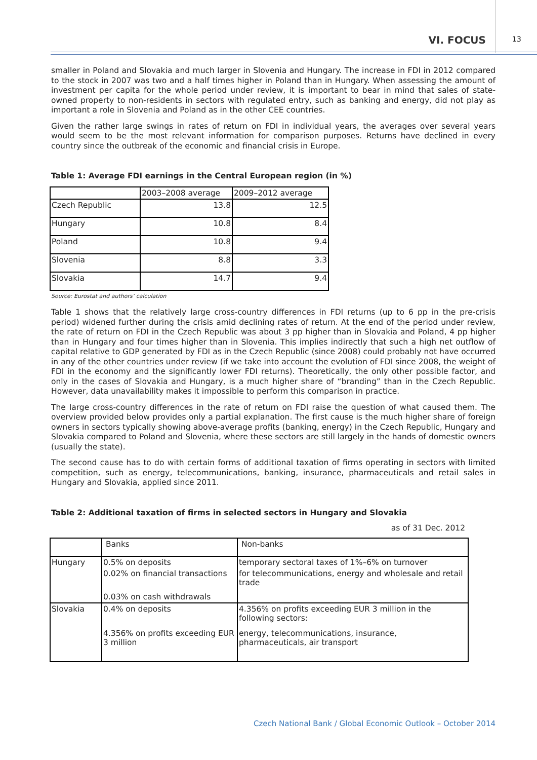VI. FOCUS 13
smaller in Poland and Slovakia and much larger in Slovenia and Hungary. The increase in FDI in 2012 compared to the stock in 2007 was two and a half times higher in Poland than in Hungary. When assessing the amount of investment per capita for the whole period under review, it is important to bear in mind that sales of state-owned property to non-residents in sectors with regulated entry, such as banking and energy, did not play as important a role in Slovenia and Poland as in the other CEE countries.
Given the rather large swings in rates of return on FDI in individual years, the averages over several years would seem to be the most relevant information for comparison purposes. Returns have declined in every country since the outbreak of the economic and financial crisis in Europe.
Table 1: Average FDI earnings in the Central European region (in %)
| | 2003–2008 average | 2009–2012 average |
| --- | --- | --- |
| Czech Republic | 13.8 | 12.5 |
| Hungary | 10.8 | 8.4 |
| Poland | 10.8 | 9.4 |
| Slovenia | 8.8 | 3.3 |
| Slovakia | 14.7 | 9.4 |
Source: Eurostat and authors’ calculation
Table 1 shows that the relatively large cross-country differences in FDI returns (up to 6 pp in the pre-crisis period) widened further during the crisis amid declining rates of return. At the end of the period under review, the rate of return on FDI in the Czech Republic was about 3 pp higher than in Slovakia and Poland, 4 pp higher than in Hungary and four times higher than in Slovenia. This implies indirectly that such a high net outflow of capital relative to GDP generated by FDI as in the Czech Republic (since 2008) could probably not have occurred in any of the other countries under review (if we take into account the evolution of FDI since 2008, the weight of FDI in the economy and the significantly lower FDI returns). Theoretically, the only other possible factor, and only in the cases of Slovakia and Hungary, is a much higher share of “branding” than in the Czech Republic. However, data unavailability makes it impossible to perform this comparison in practice.
The large cross-country differences in the rate of return on FDI raise the question of what caused them. The overview provided below provides only a partial explanation. The first cause is the much higher share of foreign owners in sectors typically showing above-average profits (banking, energy) in the Czech Republic, Hungary and Slovakia compared to Poland and Slovenia, where these sectors are still largely in the hands of domestic owners (usually the state).
The second cause has to do with certain forms of additional taxation of firms operating in sectors with limited competition, such as energy, telecommunications, banking, insurance, pharmaceuticals and retail sales in Hungary and Slovakia, applied since 2011.
Table 2: Additional taxation of firms in selected sectors in Hungary and Slovakia
as of 31 Dec. 2012
| | Banks | Non-banks |
| --- | --- | --- |
| Hungary | 0.5% on deposits | temporary sectoral taxes of 1%–6% on turnover |
| | 0.02% on financial transactions | for telecommunications, energy and wholesale and retail trade |
| | 0.03% on cash withdrawals | |
| Slovakia | 0.4% on deposits | 4.356% on profits exceeding EUR 3 million in the following sectors: |
| | 4.356% on profits exceeding EUR 3 million | energy, telecommunications, insurance, pharmaceuticals, air transport |
Czech National Bank / Global Economic Outlook – October 2014